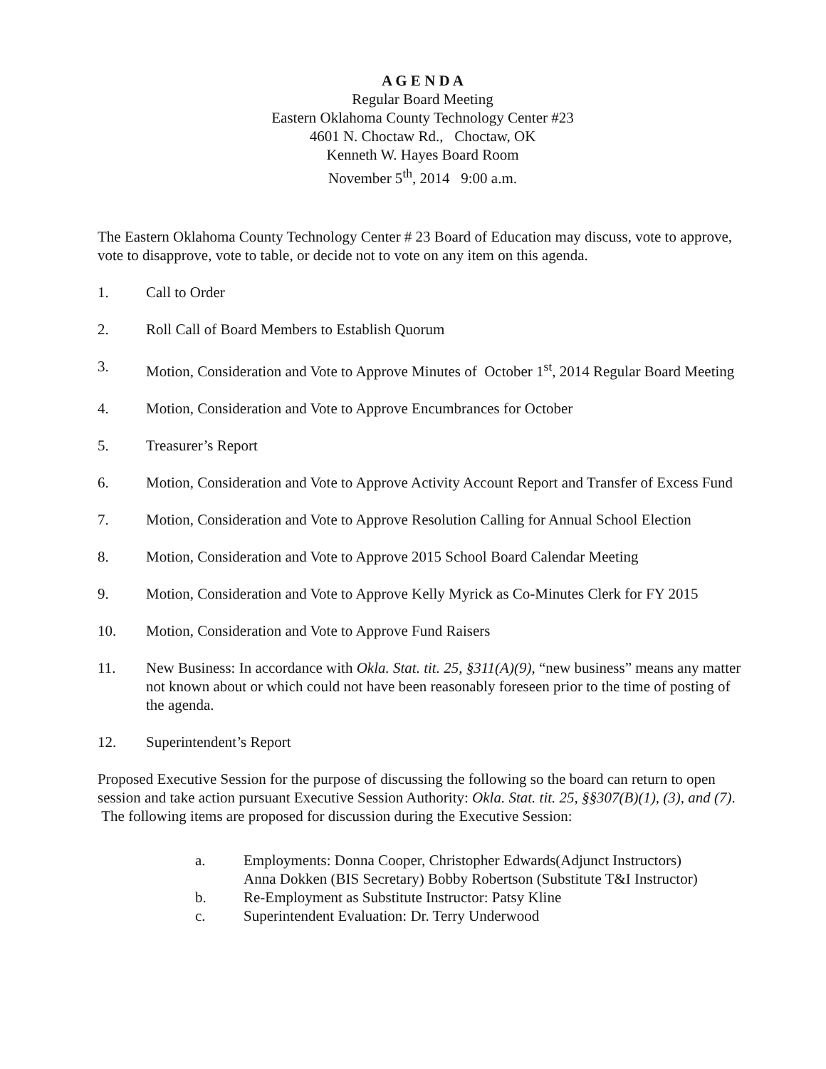A G E N D A
Regular Board Meeting
Eastern Oklahoma County Technology Center #23
4601 N. Choctaw Rd., Choctaw, OK
Kenneth W. Hayes Board Room
November 5<sup>th</sup>, 2014 9:00 a.m.
The Eastern Oklahoma County Technology Center # 23 Board of Education may discuss, vote to approve, vote to disapprove, vote to table, or decide not to vote on any item on this agenda.
1. Call to Order
2. Roll Call of Board Members to Establish Quorum
3. Motion, Consideration and Vote to Approve Minutes of October 1<sup>st</sup>, 2014 Regular Board Meeting
4. Motion, Consideration and Vote to Approve Encumbrances for October
5. Treasurer’s Report
6. Motion, Consideration and Vote to Approve Activity Account Report and Transfer of Excess Fund
7. Motion, Consideration and Vote to Approve Resolution Calling for Annual School Election
8. Motion, Consideration and Vote to Approve 2015 School Board Calendar Meeting
9. Motion, Consideration and Vote to Approve Kelly Myrick as Co-Minutes Clerk for FY 2015
10. Motion, Consideration and Vote to Approve Fund Raisers
11. New Business: In accordance with Okla. Stat. tit. 25, §311(A)(9), “new business” means any matter not known about or which could not have been reasonably foreseen prior to the time of posting of the agenda.
12. Superintendent’s Report
Proposed Executive Session for the purpose of discussing the following so the board can return to open session and take action pursuant Executive Session Authority: Okla. Stat. tit. 25, §§307(B)(1), (3), and (7). The following items are proposed for discussion during the Executive Session:
a. Employments: Donna Cooper, Christopher Edwards(Adjunct Instructors)
Anna Dokken (BIS Secretary) Bobby Robertson (Substitute T&I Instructor)
b. Re-Employment as Substitute Instructor: Patsy Kline
c. Superintendent Evaluation: Dr. Terry Underwood